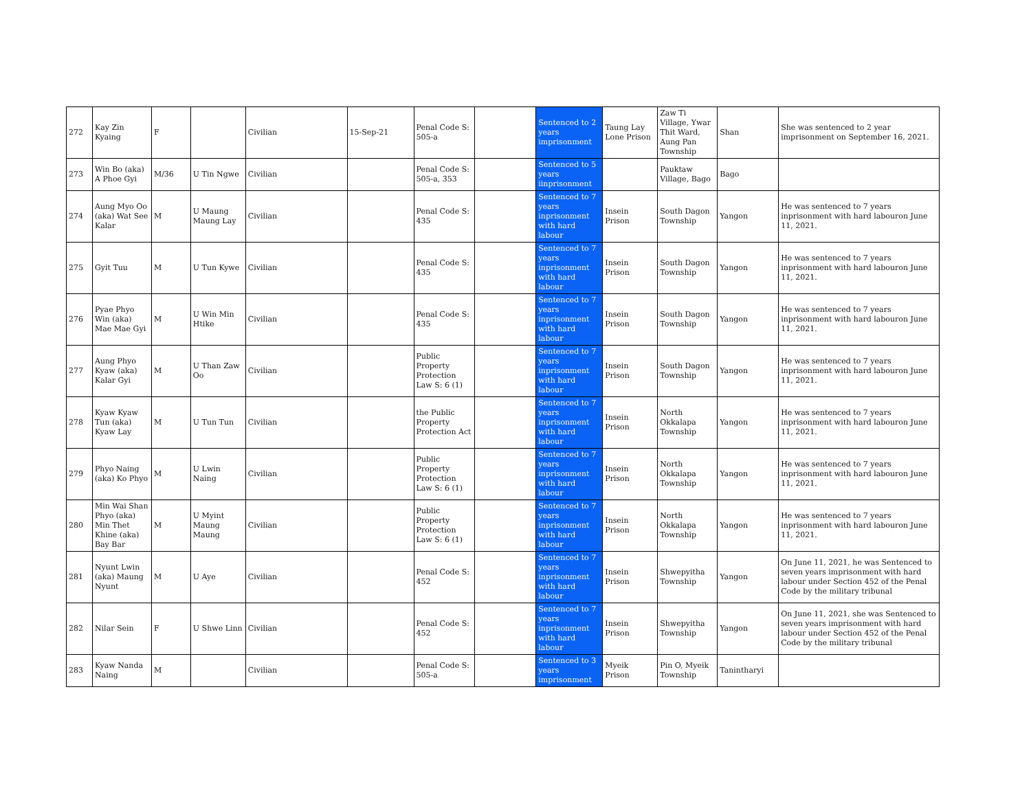| 272 | Kay Zin Kyaing | F | | Civilian | 15-Sep-21 | Penal Code S: 505-a | | Sentenced to 2 years imprisonment | Taung Lay Lone Prison | Zaw Ti Village, Ywar Thit Ward, Aung Pan Township | Shan | She was sentenced to 2 year imprisonment on September 16, 2021. |
| 273 | Win Bo (aka) A Phoe Gyi | M/36 | U Tin Ngwe | Civilian | | Penal Code S: 505-a, 353 | | Sentenced to 5 years iinprisonment | | Pauktaw Village, Bago | Bago | |
| 274 | Aung Myo Oo (aka) Wat See Kalar | M | U Maung Maung Lay | Civilian | | Penal Code S: 435 | | Sentenced to 7 years inprisonment with hard labour | Insein Prison | South Dagon Township | Yangon | He was sentenced to 7 years inprisonment with hard labouron June 11, 2021. |
| 275 | Gyit Tuu | M | U Tun Kywe | Civilian | | Penal Code S: 435 | | Sentenced to 7 years inprisonment with hard labour | Insein Prison | South Dagon Township | Yangon | He was sentenced to 7 years inprisonment with hard labouron June 11, 2021. |
| 276 | Pyae Phyo Win (aka) Mae Mae Gyi | M | U Win Min Htike | Civilian | | Penal Code S: 435 | | Sentenced to 7 years inprisonment with hard labour | Insein Prison | South Dagon Township | Yangon | He was sentenced to 7 years inprisonment with hard labouron June 11, 2021. |
| 277 | Aung Phyo Kyaw (aka) Kalar Gyi | M | U Than Zaw Oo | Civilian | | Public Property Protection Law S: 6 (1) | | Sentenced to 7 years inprisonment with hard labour | Insein Prison | South Dagon Township | Yangon | He was sentenced to 7 years inprisonment with hard labouron June 11, 2021. |
| 278 | Kyaw Kyaw Tun (aka) Kyaw Lay | M | U Tun Tun | Civilian | | the Public Property Protection Act | | Sentenced to 7 years inprisonment with hard labour | Insein Prison | North Okkalapa Township | Yangon | He was sentenced to 7 years inprisonment with hard labouron June 11, 2021. |
| 279 | Phyo Naing (aka) Ko Phyo | M | U Lwin Naing | Civilian | | Public Property Protection Law S: 6 (1) | | Sentenced to 7 years inprisonment with hard labour | Insein Prison | North Okkalapa Township | Yangon | He was sentenced to 7 years inprisonment with hard labouron June 11, 2021. |
| 280 | Min Wai Shan Phyo (aka) Min Thet Khine (aka) Bay Bar | M | U Myint Maung Maung | Civilian | | Public Property Protection Law S: 6 (1) | | Sentenced to 7 years inprisonment with hard labour | Insein Prison | North Okkalapa Township | Yangon | He was sentenced to 7 years inprisonment with hard labouron June 11, 2021. |
| 281 | Nyunt Lwin (aka) Maung Nyunt | M | U Aye | Civilian | | Penal Code S: 452 | | Sentenced to 7 years inprisonment with hard labour | Insein Prison | Shwepyitha Township | Yangon | On June 11, 2021, he was Sentenced to seven years imprisonment with hard labour under Section 452 of the Penal Code by the military tribunal |
| 282 | Nilar Sein | F | U Shwe Linn | Civilian | | Penal Code S: 452 | | Sentenced to 7 years inprisonment with hard labour | Insein Prison | Shwepyitha Township | Yangon | On June 11, 2021, she was Sentenced to seven years imprisonment with hard labour under Section 452 of the Penal Code by the military tribunal |
| 283 | Kyaw Nanda Naing | M | | Civilian | | Penal Code S: 505-a | | Sentenced to 3 years imprisonment | Myeik Prison | Pin O, Myeik Township | Tanintharyi | |